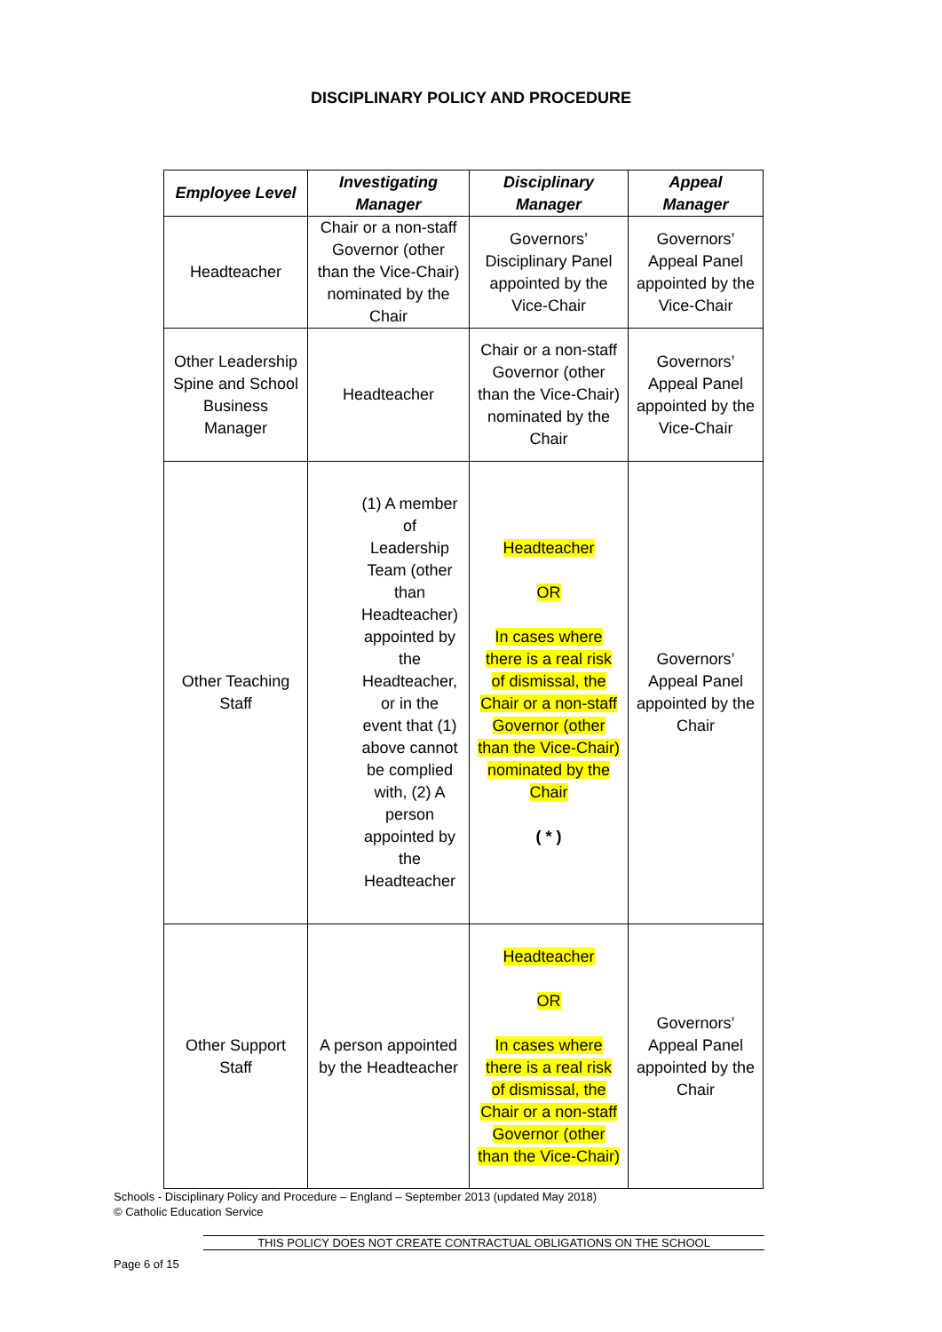DISCIPLINARY POLICY AND PROCEDURE
| Employee Level | Investigating Manager | Disciplinary Manager | Appeal Manager |
| --- | --- | --- | --- |
| Headteacher | Chair or a non-staff Governor (other than the Vice-Chair) nominated by the Chair | Governors’ Disciplinary Panel appointed by the Vice-Chair | Governors’ Appeal Panel appointed by the Vice-Chair |
| Other Leadership Spine and School Business Manager | Headteacher | Chair or a non-staff Governor (other than the Vice-Chair) nominated by the Chair | Governors’ Appeal Panel appointed by the Vice-Chair |
| Other Teaching Staff | (1) A member of Leadership Team (other than Headteacher) appointed by the Headteacher, or in the event that (1) above cannot be complied with, (2) A person appointed by the Headteacher | Headteacher OR In cases where there is a real risk of dismissal, the Chair or a non-staff Governor (other than the Vice-Chair) nominated by the Chair ( * ) | Governors’ Appeal Panel appointed by the Chair |
| Other Support Staff | A person appointed by the Headteacher | Headteacher OR In cases where there is a real risk of dismissal, the Chair or a non-staff Governor (other than the Vice-Chair) | Governors’ Appeal Panel appointed by the Chair |
Schools - Disciplinary Policy and Procedure – England – September 2013 (updated May 2018)
© Catholic Education Service
THIS POLICY DOES NOT CREATE CONTRACTUAL OBLIGATIONS ON THE SCHOOL
Page 6 of 15